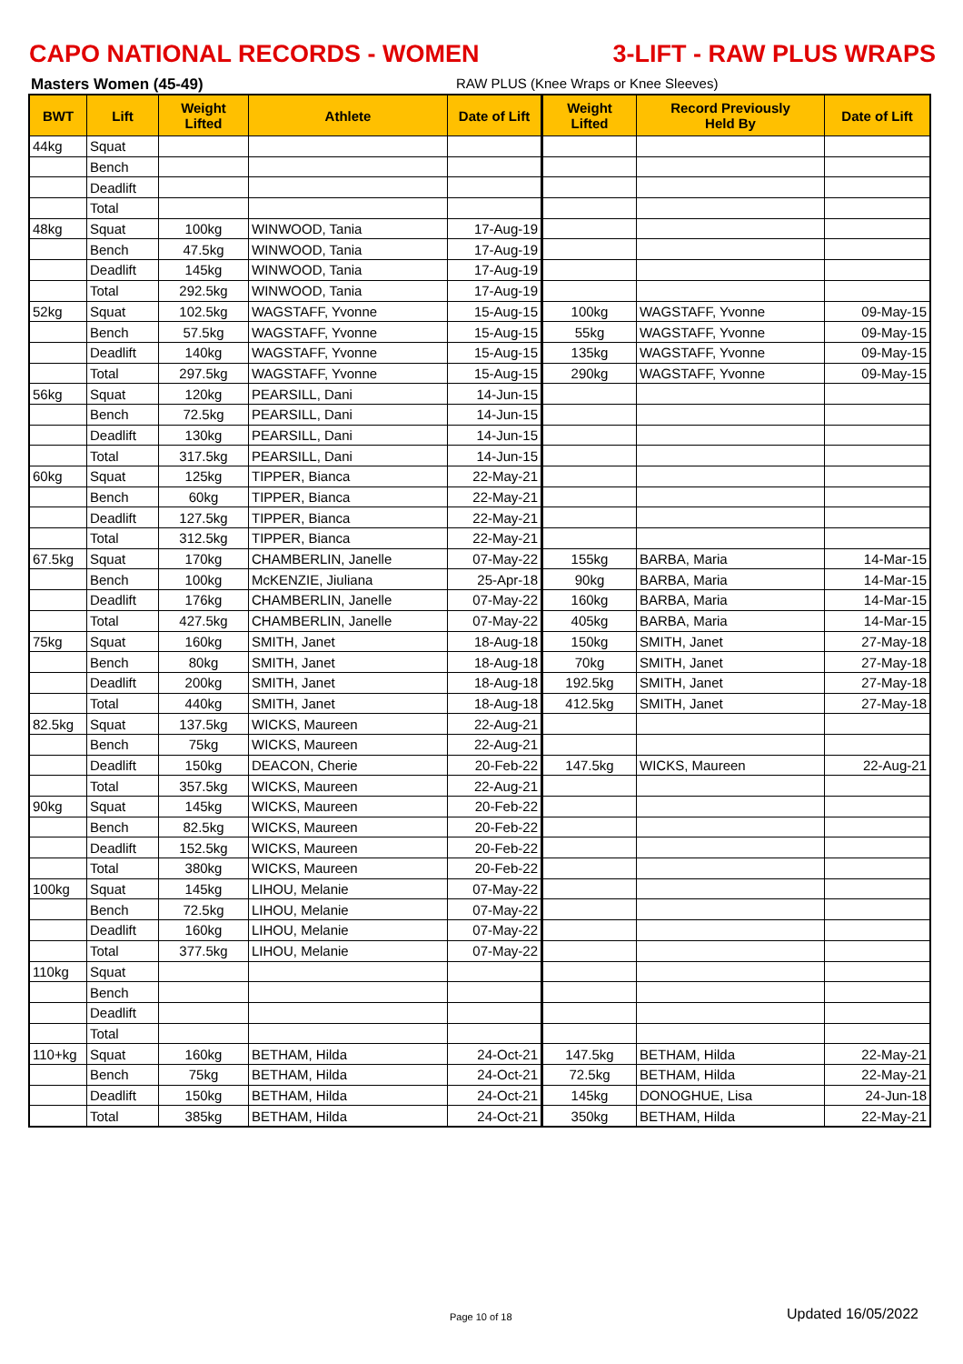CAPO NATIONAL RECORDS - WOMEN 3-LIFT - RAW PLUS WRAPS
Masters Women (45-49) RAW PLUS (Knee Wraps or Knee Sleeves)
| BWT | Lift | Weight Lifted | Athlete | Date of Lift | Weight Lifted | Record Previously Held By | Date of Lift |
| --- | --- | --- | --- | --- | --- | --- | --- |
| 44kg | Squat | | | | | | |
| | Bench | | | | | | |
| | Deadlift | | | | | | |
| | Total | | | | | | |
| 48kg | Squat | 100kg | WINWOOD, Tania | 17-Aug-19 | | | |
| | Bench | 47.5kg | WINWOOD, Tania | 17-Aug-19 | | | |
| | Deadlift | 145kg | WINWOOD, Tania | 17-Aug-19 | | | |
| | Total | 292.5kg | WINWOOD, Tania | 17-Aug-19 | | | |
| 52kg | Squat | 102.5kg | WAGSTAFF, Yvonne | 15-Aug-15 | 100kg | WAGSTAFF, Yvonne | 09-May-15 |
| | Bench | 57.5kg | WAGSTAFF, Yvonne | 15-Aug-15 | 55kg | WAGSTAFF, Yvonne | 09-May-15 |
| | Deadlift | 140kg | WAGSTAFF, Yvonne | 15-Aug-15 | 135kg | WAGSTAFF, Yvonne | 09-May-15 |
| | Total | 297.5kg | WAGSTAFF, Yvonne | 15-Aug-15 | 290kg | WAGSTAFF, Yvonne | 09-May-15 |
| 56kg | Squat | 120kg | PEARSILL, Dani | 14-Jun-15 | | | |
| | Bench | 72.5kg | PEARSILL, Dani | 14-Jun-15 | | | |
| | Deadlift | 130kg | PEARSILL, Dani | 14-Jun-15 | | | |
| | Total | 317.5kg | PEARSILL, Dani | 14-Jun-15 | | | |
| 60kg | Squat | 125kg | TIPPER, Bianca | 22-May-21 | | | |
| | Bench | 60kg | TIPPER, Bianca | 22-May-21 | | | |
| | Deadlift | 127.5kg | TIPPER, Bianca | 22-May-21 | | | |
| | Total | 312.5kg | TIPPER, Bianca | 22-May-21 | | | |
| 67.5kg | Squat | 170kg | CHAMBERLIN, Janelle | 07-May-22 | 155kg | BARBA, Maria | 14-Mar-15 |
| | Bench | 100kg | McKENZIE, Jiuliana | 25-Apr-18 | 90kg | BARBA, Maria | 14-Mar-15 |
| | Deadlift | 176kg | CHAMBERLIN, Janelle | 07-May-22 | 160kg | BARBA, Maria | 14-Mar-15 |
| | Total | 427.5kg | CHAMBERLIN, Janelle | 07-May-22 | 405kg | BARBA, Maria | 14-Mar-15 |
| 75kg | Squat | 160kg | SMITH, Janet | 18-Aug-18 | 150kg | SMITH, Janet | 27-May-18 |
| | Bench | 80kg | SMITH, Janet | 18-Aug-18 | 70kg | SMITH, Janet | 27-May-18 |
| | Deadlift | 200kg | SMITH, Janet | 18-Aug-18 | 192.5kg | SMITH, Janet | 27-May-18 |
| | Total | 440kg | SMITH, Janet | 18-Aug-18 | 412.5kg | SMITH, Janet | 27-May-18 |
| 82.5kg | Squat | 137.5kg | WICKS, Maureen | 22-Aug-21 | | | |
| | Bench | 75kg | WICKS, Maureen | 22-Aug-21 | | | |
| | Deadlift | 150kg | DEACON, Cherie | 20-Feb-22 | 147.5kg | WICKS, Maureen | 22-Aug-21 |
| | Total | 357.5kg | WICKS, Maureen | 22-Aug-21 | | | |
| 90kg | Squat | 145kg | WICKS, Maureen | 20-Feb-22 | | | |
| | Bench | 82.5kg | WICKS, Maureen | 20-Feb-22 | | | |
| | Deadlift | 152.5kg | WICKS, Maureen | 20-Feb-22 | | | |
| | Total | 380kg | WICKS, Maureen | 20-Feb-22 | | | |
| 100kg | Squat | 145kg | LIHOU, Melanie | 07-May-22 | | | |
| | Bench | 72.5kg | LIHOU, Melanie | 07-May-22 | | | |
| | Deadlift | 160kg | LIHOU, Melanie | 07-May-22 | | | |
| | Total | 377.5kg | LIHOU, Melanie | 07-May-22 | | | |
| 110kg | Squat | | | | | | |
| | Bench | | | | | | |
| | Deadlift | | | | | | |
| | Total | | | | | | |
| 110+kg | Squat | 160kg | BETHAM, Hilda | 24-Oct-21 | 147.5kg | BETHAM, Hilda | 22-May-21 |
| | Bench | 75kg | BETHAM, Hilda | 24-Oct-21 | 72.5kg | BETHAM, Hilda | 22-May-21 |
| | Deadlift | 150kg | BETHAM, Hilda | 24-Oct-21 | 145kg | DONOGHUE, Lisa | 24-Jun-18 |
| | Total | 385kg | BETHAM, Hilda | 24-Oct-21 | 350kg | BETHAM, Hilda | 22-May-21 |
Page 10 of 18 Updated 16/05/2022